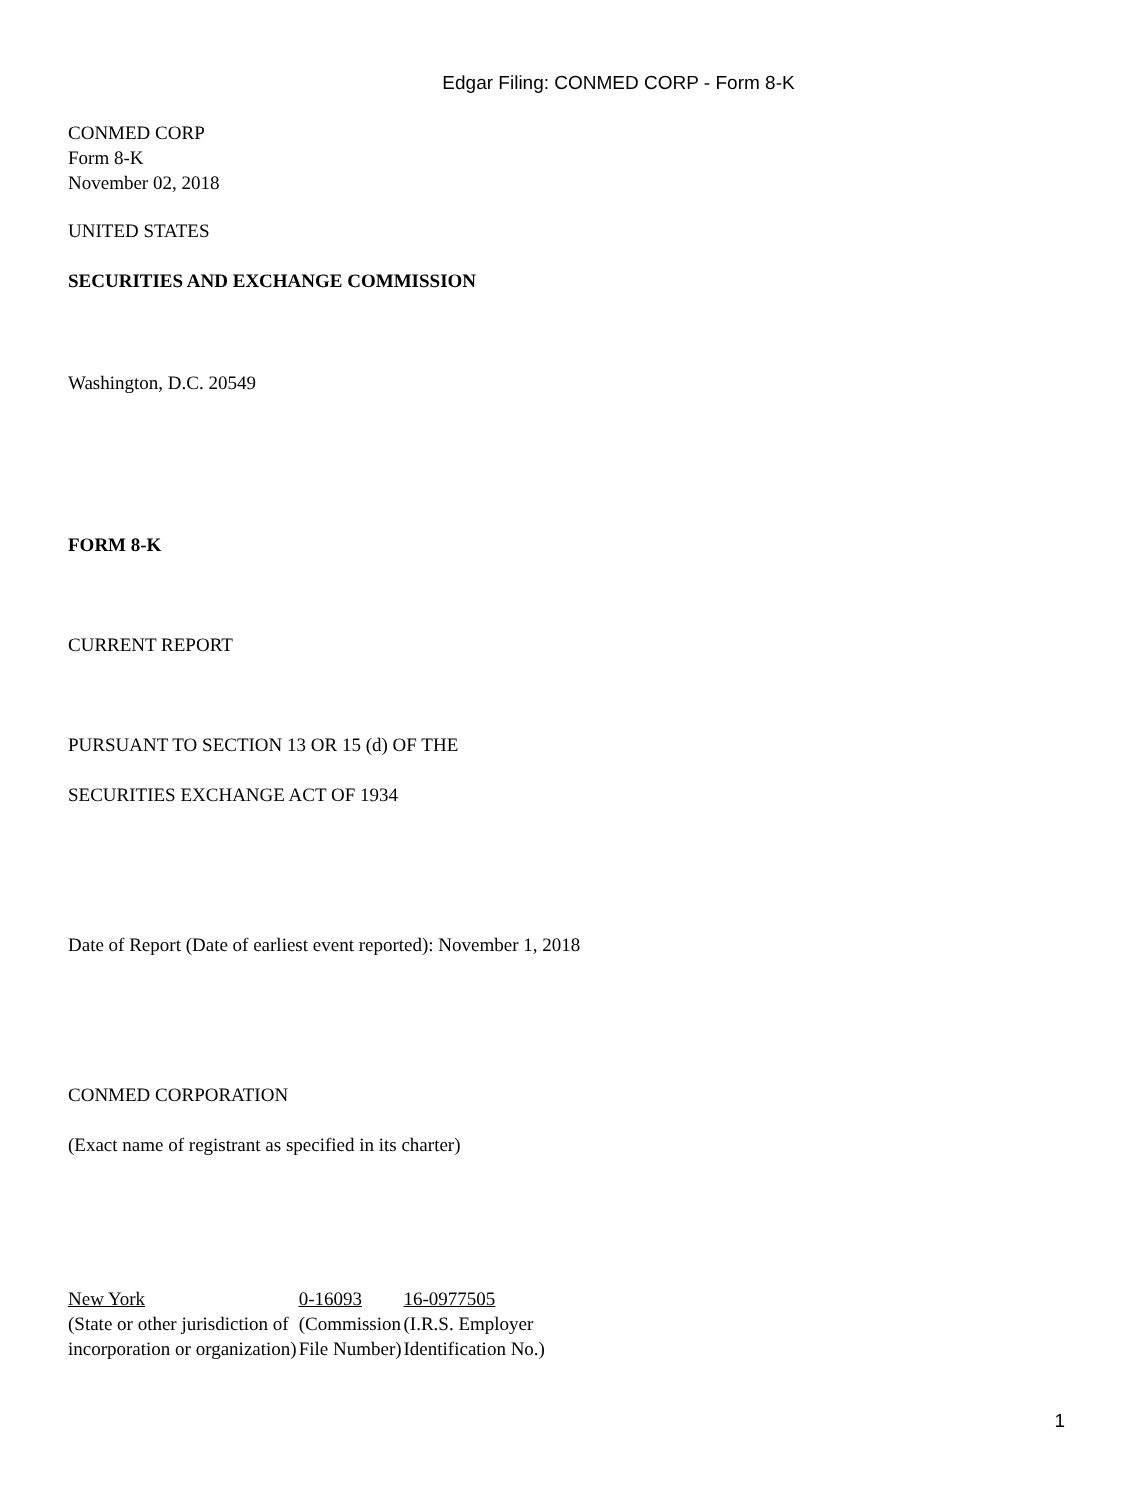Edgar Filing: CONMED CORP - Form 8-K
CONMED CORP
Form 8-K
November 02, 2018
UNITED STATES
SECURITIES AND EXCHANGE COMMISSION
Washington, D.C. 20549
FORM 8-K
CURRENT REPORT
PURSUANT TO SECTION 13 OR 15 (d) OF THE
SECURITIES EXCHANGE ACT OF 1934
Date of Report (Date of earliest event reported): November 1, 2018
CONMED CORPORATION
(Exact name of registrant as specified in its charter)
| New York | 0-16093 | 16-0977505 |
| (State or other jurisdiction of incorporation or organization) | (Commission File Number) | (I.R.S. Employer Identification No.) |
1